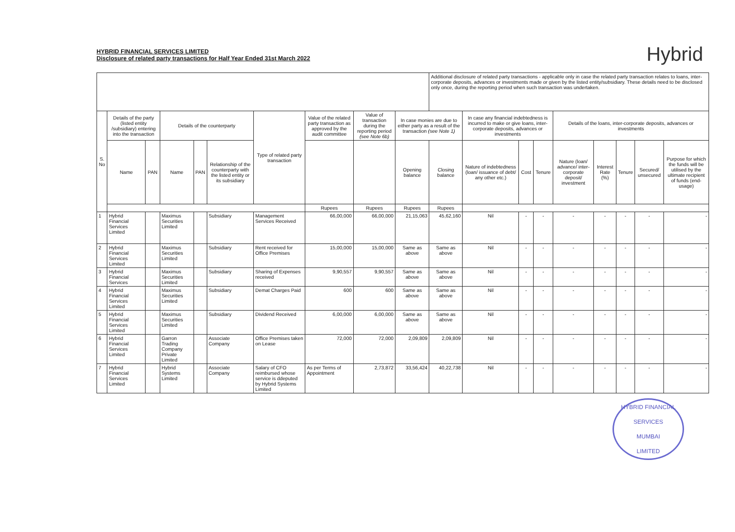HYBRID FINANCIAL SERVICES LIMITED
Disclosure of related party transactions for Half Year Ended 31st March 2022
Hybrid
| | | | | | | | | | | Additional disclosure of related party transactions - applicable only in case the related party transaction relates to loans, inter-corporate deposits, advances or investments made or given by the listed entity/subsidiary. These details need to be disclosed only once, during the reporting period when such transaction was undertaken. | | | | | | | | |
| S. No | Details of the party (listed entity /subsidiary) entering into the transaction | | Details of the counterparty | | | Type of related party transaction | Value of the related party transaction as approved by the audit committee | Value of transaction during the reporting period (see Note 6b) | In case monies are due to either party as a result of the transaction (see Note 1) | | In case any financial indebtedness is incurred to make or give loans, inter-corporate deposits, advances or investments | | | Details of the loans, inter-corporate deposits, advances or investments | | | | |
| | Name | PAN | Name | PAN | Relationship of the counterparty with the listed entity or its subsidiary | | | | Opening balance | Closing balance | Nature of indebtedness (loan/ issuance of debt/ any other etc.) | Cost | Tenure | Nature (loan/ advance/ inter-corporate deposit/ investment | Interest Rate (%) | Tenure | Secured/ unsecured | Purpose for which the funds will be utilised by the ultimate recipient of funds (end-usage) |
| | | | | | | | Rupees | Rupees | Rupees | Rupees | | | | | | | | |
| 1 | Hybrid Financial Services Limited | | Maximus Securities Limited | | Subsidiary | Management Services Received | 66,00,000 | 66,00,000 | 21,15,063 | 45,62,160 | Nil | - | - | - | - | - | - | - |
| 2 | Hybrid Financial Services Limited | | Maximus Securities Limited | | Subsidiary | Rent received for Office Premises | 15,00,000 | 15,00,000 | Same as above | Same as above | Nil | - | - | - | - | - | - | - |
| 3 | Hybrid Financial Services | | Maximus Securities Limited | | Subsidiary | Sharing of Expenses received | 9,90,557 | 9,90,557 | Same as above | Same as above | Nil | - | - | - | - | - | - | - |
| 4 | Hybrid Financial Services Limited | | Maximus Securities Limited | | Subsidiary | Demat Charges Paid | 600 | 600 | Same as above | Same as above | Nil | - | - | - | - | - | - | - |
| 5 | Hybrid Financial Services Limited | | Maximus Securities Limited | | Subsidiary | Dividend Received | 6,00,000 | 6,00,000 | Same as above | Same as above | Nil | - | - | - | - | - | - | - |
| 6 | Hybrid Financial Services Limited | | Garron Trading Company Private Limited | | Associate Company | Office Premises taken on Lease | 72,000 | 72,000 | 2,09,809 | 2,09,809 | Nil | - | - | - | - | - | - | - |
| 7 | Hybrid Financial Services Limited | | Hybrid Systems Limited | | Associate Company | Salary of CFO reimbursed whose service is ddeputed by Hybrid Systems Limited | As per Terms of Appointment | 2,73,872 | 33,56,424 | 40,22,738 | Nil | - | - | - | - | - | - | - |
HYBRID FINANCIAL SERVICES
MUMBAI
LIMITED